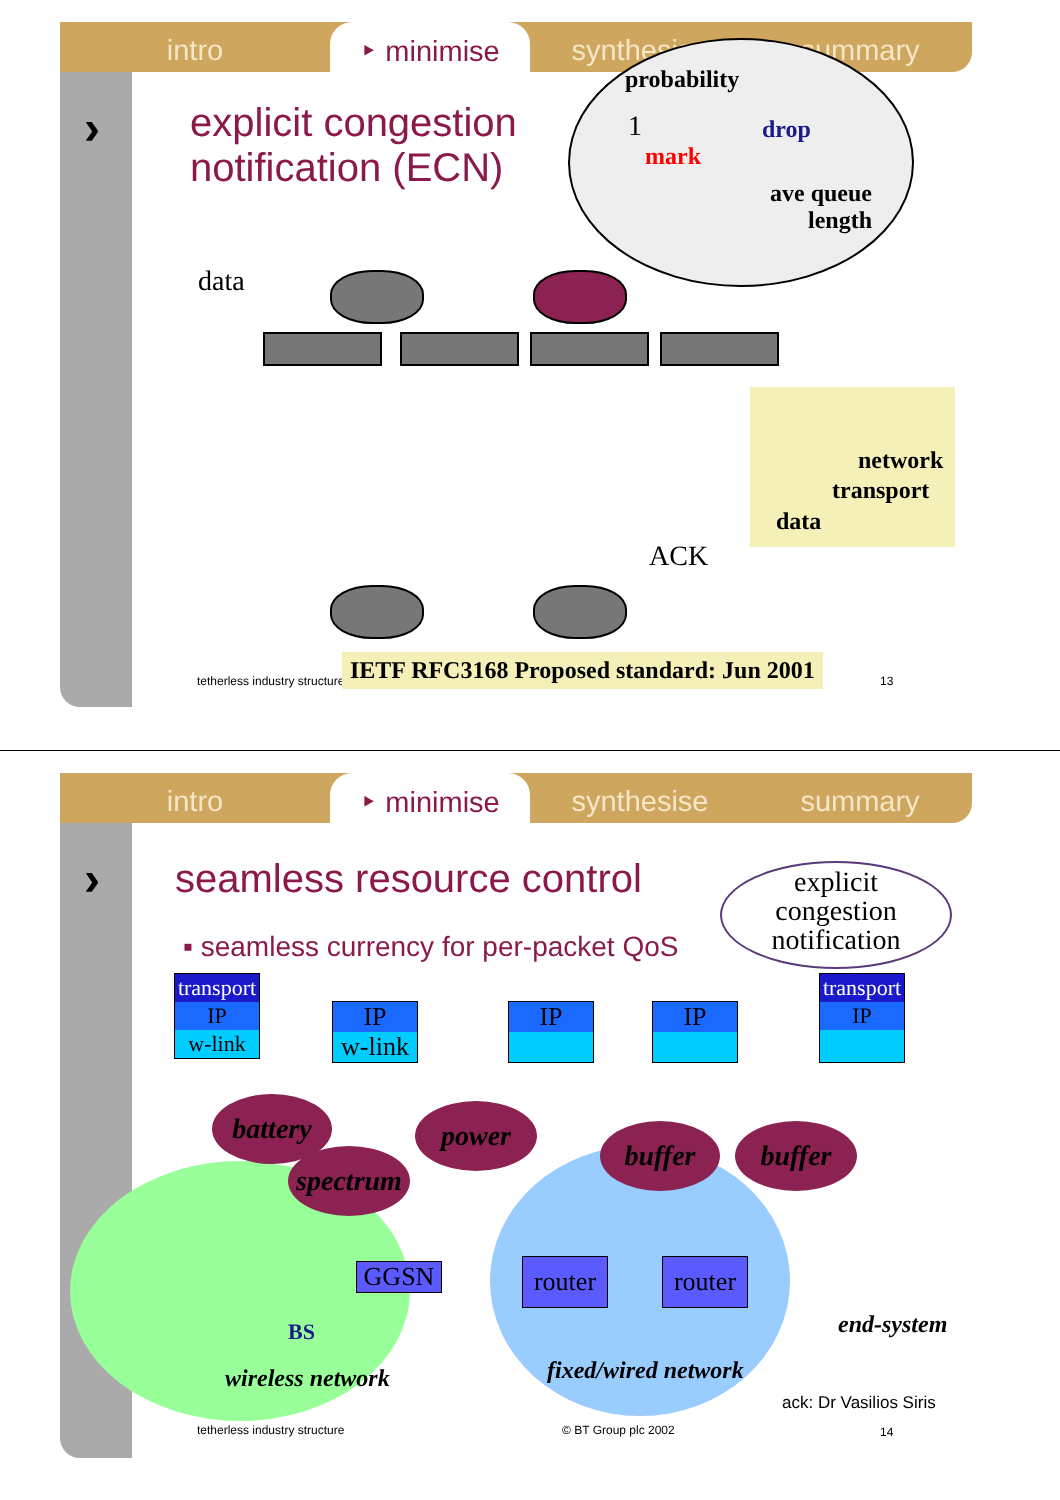intro ‣ minimise synthesise summary
›
explicit congestion
notification (ECN)
probability
1
mark
drop
ave queue
length
data
network
transport
data
ACK
tetherless industry structure
IETF RFC3168 Proposed standard: Jun 2001
13
intro ‣ minimise synthesise summary
› seamless resource control
▪ seamless currency for per-packet QoS
explicit
congestion
notification
transport
IP
w-link
IP
w-link
IP IP
transport
IP
battery
spectrum
power
buffer buffer
GGSN
router
router
BS end-system
wireless network fixed/wired network
ack: Dr Vasilios Siris
tetherless industry structure © BT Group plc 2002 14